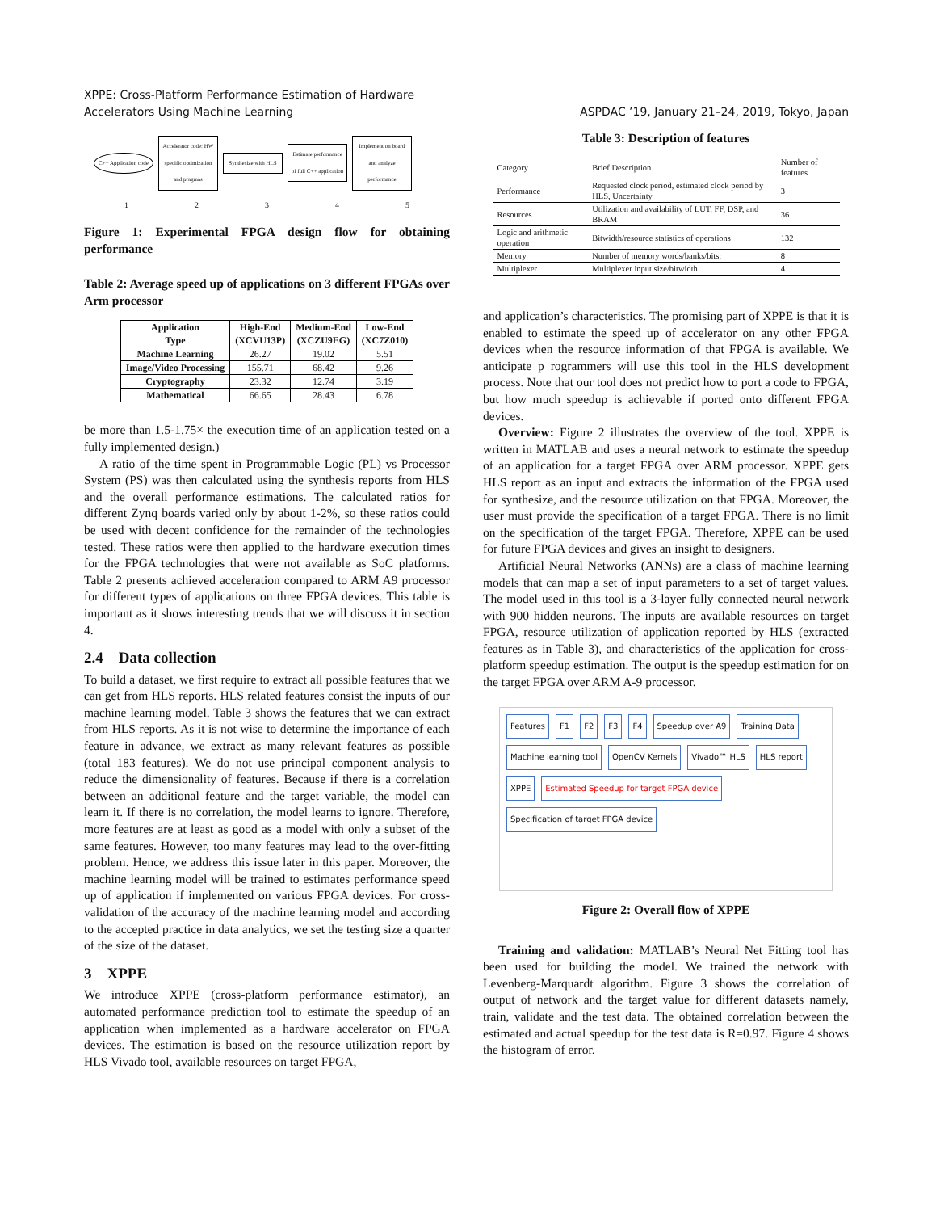XPPE: Cross-Platform Performance Estimation of Hardware
Accelerators Using Machine Learning
ASPDAC ’19, January 21–24, 2019, Tokyo, Japan
C++ Application code
Accelerator code: HW specific optimization and pragmas
Synthesize with HLS
Estimate performance of full C++ application
Implement on board and analyze performance
1 2 3 4 5
Figure 1: Experimental FPGA design flow for obtaining performance
Table 2: Average speed up of applications on 3 different FPGAs over Arm processor
| Application Type | High-End (XCVU13P) | Medium-End (XCZU9EG) | Low-End (XC7Z010) |
| --- | --- | --- | --- |
| Machine Learning | 26.27 | 19.02 | 5.51 |
| Image/Video Processing | 155.71 | 68.42 | 9.26 |
| Cryptography | 23.32 | 12.74 | 3.19 |
| Mathematical | 66.65 | 28.43 | 6.78 |
be more than 1.5-1.75× the execution time of an application tested on a fully implemented design.)
A ratio of the time spent in Programmable Logic (PL) vs Processor System (PS) was then calculated using the synthesis reports from HLS and the overall performance estimations. The calculated ratios for different Zynq boards varied only by about 1-2%, so these ratios could be used with decent confidence for the remainder of the technologies tested. These ratios were then applied to the hardware execution times for the FPGA technologies that were not available as SoC platforms. Table 2 presents achieved acceleration compared to ARM A9 processor for different types of applications on three FPGA devices. This table is important as it shows interesting trends that we will discuss it in section 4.
2.4 Data collection
To build a dataset, we first require to extract all possible features that we can get from HLS reports. HLS related features consist the inputs of our machine learning model. Table 3 shows the features that we can extract from HLS reports. As it is not wise to determine the importance of each feature in advance, we extract as many relevant features as possible (total 183 features). We do not use principal component analysis to reduce the dimensionality of features. Because if there is a correlation between an additional feature and the target variable, the model can learn it. If there is no correlation, the model learns to ignore. Therefore, more features are at least as good as a model with only a subset of the same features. However, too many features may lead to the over-fitting problem. Hence, we address this issue later in this paper. Moreover, the machine learning model will be trained to estimates performance speed up of application if implemented on various FPGA devices. For cross-validation of the accuracy of the machine learning model and according to the accepted practice in data analytics, we set the testing size a quarter of the size of the dataset.
3 XPPE
We introduce XPPE (cross-platform performance estimator), an automated performance prediction tool to estimate the speedup of an application when implemented as a hardware accelerator on FPGA devices. The estimation is based on the resource utilization report by HLS Vivado tool, available resources on target FPGA,
Table 3: Description of features
| Category | Brief Description | Number of features |
| --- | --- | --- |
| Performance | Requested clock period, estimated clock period by HLS, Uncertainty | 3 |
| Resources | Utilization and availability of LUT, FF, DSP, and BRAM | 36 |
| Logic and arithmetic operation | Bitwidth/resource statistics of operations | 132 |
| Memory | Number of memory words/banks/bits; | 8 |
| Multiplexer | Multiplexer input size/bitwidth | 4 |
and application’s characteristics. The promising part of XPPE is that it is enabled to estimate the speed up of accelerator on any other FPGA devices when the resource information of that FPGA is available. We anticipate p rogrammers will use this tool in the HLS development process. Note that our tool does not predict how to port a code to FPGA, but how much speedup is achievable if ported onto different FPGA devices.
Overview: Figure 2 illustrates the overview of the tool. XPPE is written in MATLAB and uses a neural network to estimate the speedup of an application for a target FPGA over ARM processor. XPPE gets HLS report as an input and extracts the information of the FPGA used for synthesize, and the resource utilization on that FPGA. Moreover, the user must provide the specification of a target FPGA. There is no limit on the specification of the target FPGA. Therefore, XPPE can be used for future FPGA devices and gives an insight to designers.
Artificial Neural Networks (ANNs) are a class of machine learning models that can map a set of input parameters to a set of target values. The model used in this tool is a 3-layer fully connected neural network with 900 hidden neurons. The inputs are available resources on target FPGA, resource utilization of application reported by HLS (extracted features as in Table 3), and characteristics of the application for cross-platform speedup estimation. The output is the speedup estimation for on the target FPGA over ARM A-9 processor.
Features F1 F2 F3 F4 Speedup over A9 Training Data Machine learning tool OpenCV Kernels Vivado™ HLS HLS report XPPE Estimated Speedup for target FPGA device Specification of target FPGA device
Figure 2: Overall flow of XPPE
Training and validation: MATLAB’s Neural Net Fitting tool has been used for building the model. We trained the network with Levenberg-Marquardt algorithm. Figure 3 shows the correlation of output of network and the target value for different datasets namely, train, validate and the test data. The obtained correlation between the estimated and actual speedup for the test data is R=0.97. Figure 4 shows the histogram of error.